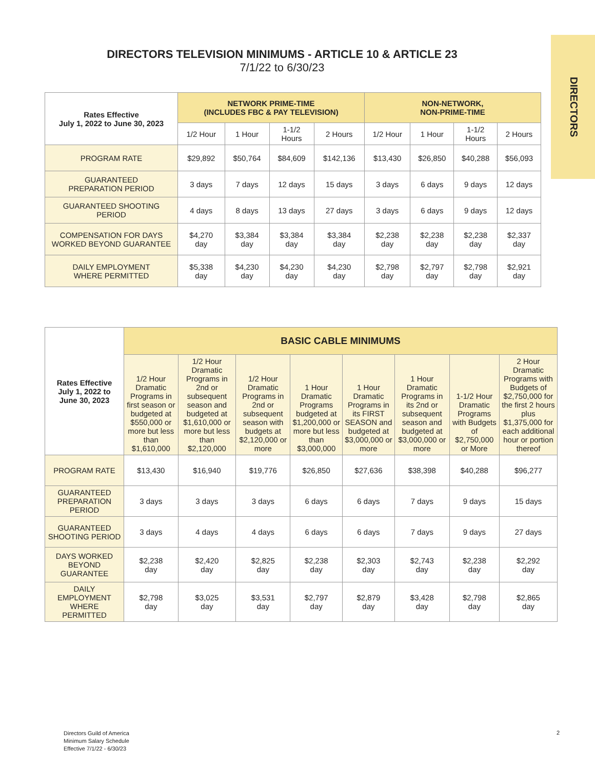DIRECTORS
DIRECTORS TELEVISION MINIMUMS - ARTICLE 10 & ARTICLE 23
7/1/22 to 6/30/23
| Rates Effective July 1, 2022 to June 30, 2023 | NETWORK PRIME-TIME (INCLUDES FBC & PAY TELEVISION) | | | | NON-NETWORK, NON-PRIME-TIME | | | |
| --- | --- | --- | --- | --- | --- | --- | --- | --- |
| | 1/2 Hour | 1 Hour | 1-1/2 Hours | 2 Hours | 1/2 Hour | 1 Hour | 1-1/2 Hours | 2 Hours |
| PROGRAM RATE | $29,892 | $50,764 | $84,609 | $142,136 | $13,430 | $26,850 | $40,288 | $56,093 |
| GUARANTEED PREPARATION PERIOD | 3 days | 7 days | 12 days | 15 days | 3 days | 6 days | 9 days | 12 days |
| GUARANTEED SHOOTING PERIOD | 4 days | 8 days | 13 days | 27 days | 3 days | 6 days | 9 days | 12 days |
| COMPENSATION FOR DAYS WORKED BEYOND GUARANTEE | $4,270 day | $3,384 day | $3,384 day | $3,384 day | $2,238 day | $2,238 day | $2,238 day | $2,337 day |
| DAILY EMPLOYMENT WHERE PERMITTED | $5,338 day | $4,230 day | $4,230 day | $4,230 day | $2,798 day | $2,797 day | $2,798 day | $2,921 day |
| Rates Effective July 1, 2022 to June 30, 2023 | BASIC CABLE MINIMUMS | | | | | | | |
| --- | --- | --- | --- | --- | --- | --- | --- | --- |
| | 1/2 Hour Dramatic Programs in first season or budgeted at $550,000 or more but less than $1,610,000 | 1/2 Hour Dramatic Programs in 2nd or subsequent season and budgeted at $1,610,000 or more but less than $2,120,000 | 1/2 Hour Dramatic Programs in 2nd or subsequent season with budgets at $2,120,000 or more | 1 Hour Dramatic Programs budgeted at $1,200,000 or more but less than $3,000,000 | 1 Hour Dramatic Programs in its FIRST SEASON and budgeted at $3,000,000 or more | 1 Hour Dramatic Programs in its 2nd or subsequent season and budgeted at $3,000,000 or more | 1-1/2 Hour Dramatic Programs with Budgets of $2,750,000 or More | 2 Hour Dramatic Programs with Budgets of $2,750,000 for the first 2 hours plus $1,375,000 for each additional hour or portion thereof |
| PROGRAM RATE | $13,430 | $16,940 | $19,776 | $26,850 | $27,636 | $38,398 | $40,288 | $96,277 |
| GUARANTEED PREPARATION PERIOD | 3 days | 3 days | 3 days | 6 days | 6 days | 7 days | 9 days | 15 days |
| GUARANTEED SHOOTING PERIOD | 3 days | 4 days | 4 days | 6 days | 6 days | 7 days | 9 days | 27 days |
| DAYS WORKED BEYOND GUARANTEE | $2,238 day | $2,420 day | $2,825 day | $2,238 day | $2,303 day | $2,743 day | $2,238 day | $2,292 day |
| DAILY EMPLOYMENT WHERE PERMITTED | $2,798 day | $3,025 day | $3,531 day | $2,797 day | $2,879 day | $3,428 day | $2,798 day | $2,865 day |
Directors Guild of America
Minimum Salary Schedule
Effective 7/1/22 - 6/30/23
2